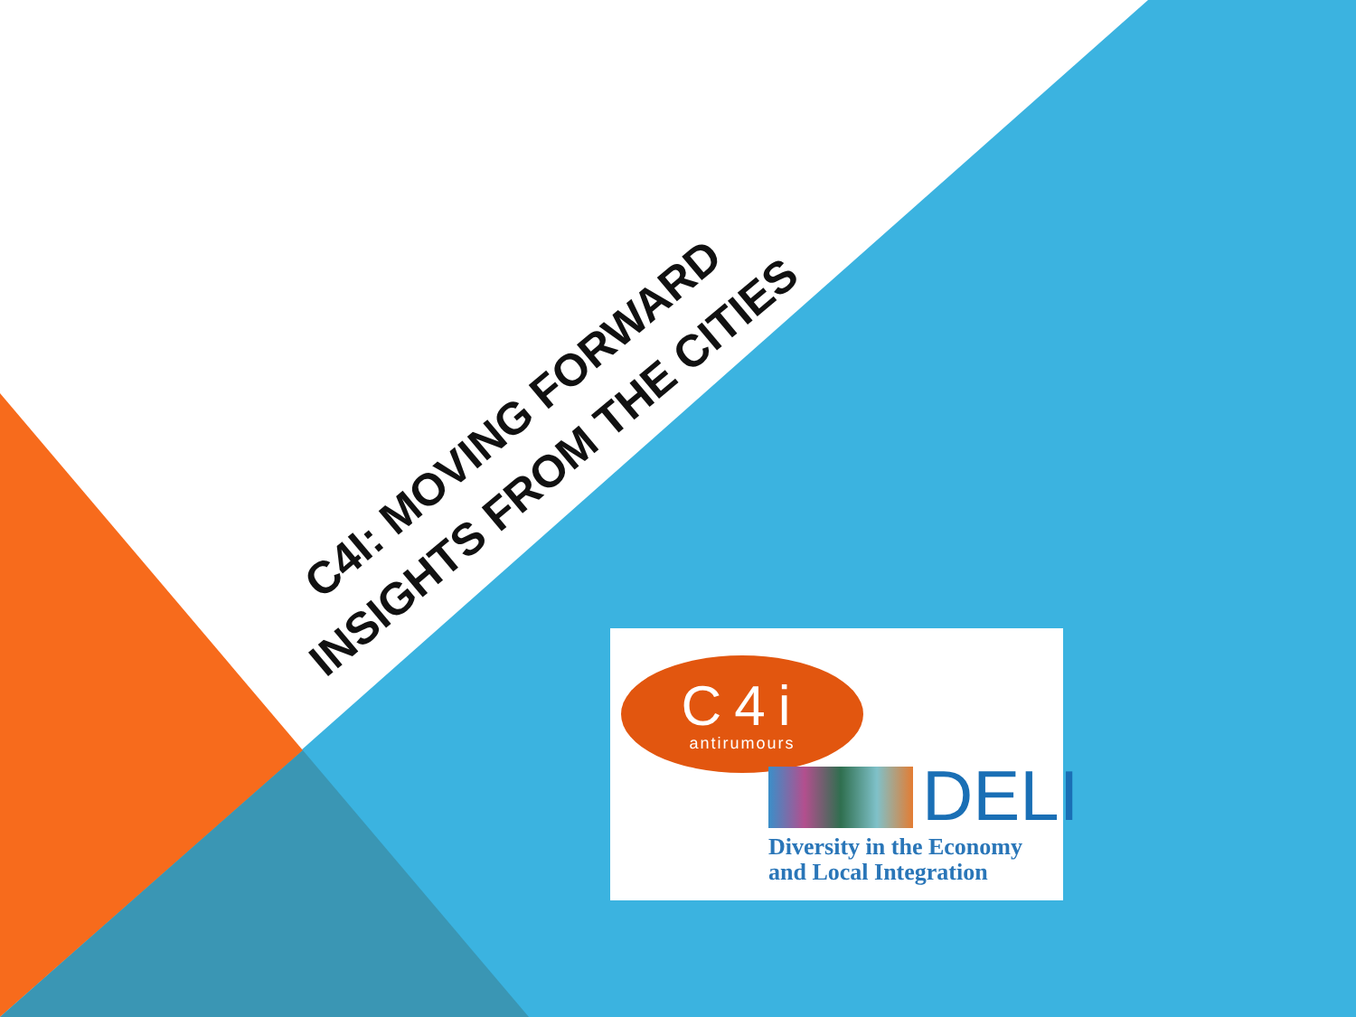C4I: MOVING FORWARD
INSIGHTS FROM THE CITIES
C4i
antirumours
DELI
Diversity in the Economy
and Local Integration